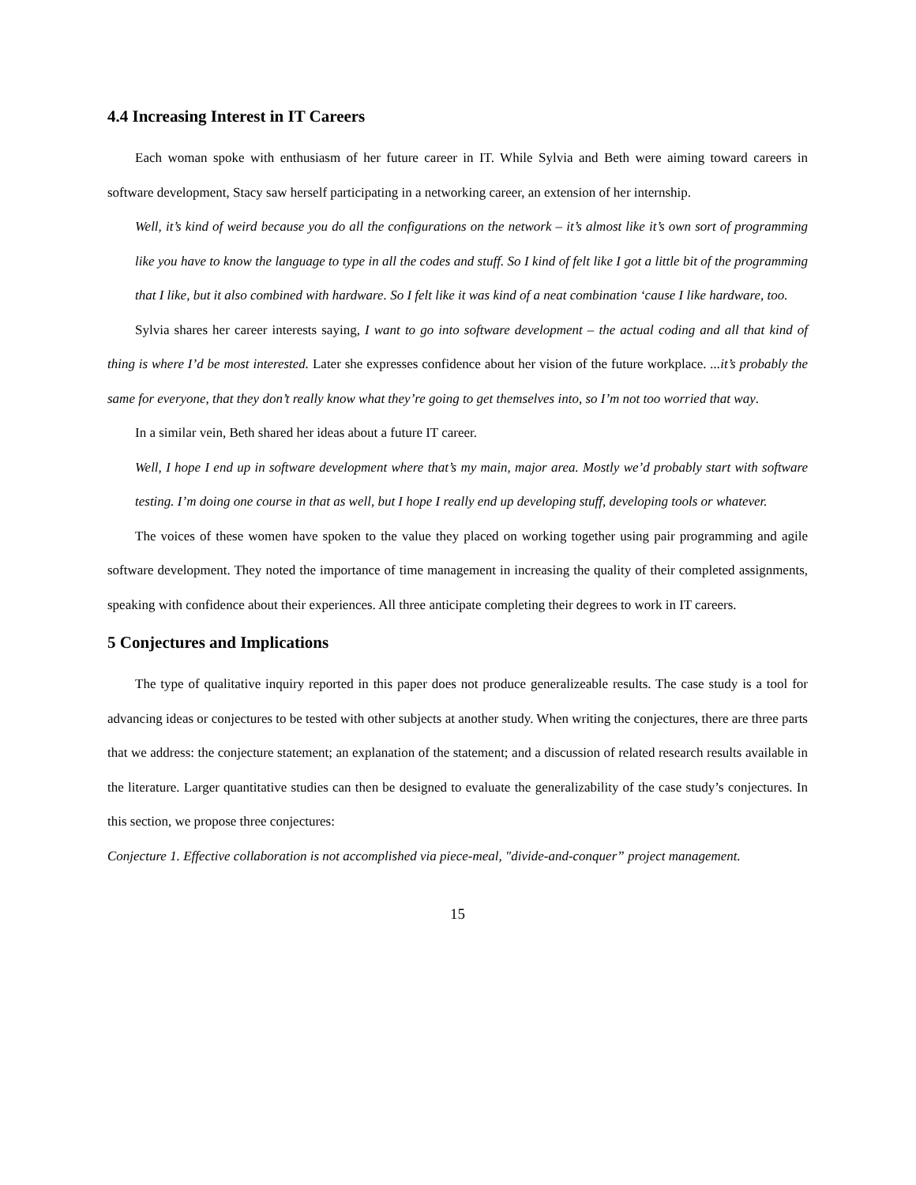4.4 Increasing Interest in IT Careers
Each woman spoke with enthusiasm of her future career in IT. While Sylvia and Beth were aiming toward careers in software development, Stacy saw herself participating in a networking career, an extension of her internship.
Well, it’s kind of weird because you do all the configurations on the network – it’s almost like it’s own sort of programming like you have to know the language to type in all the codes and stuff. So I kind of felt like I got a little bit of the programming that I like, but it also combined with hardware. So I felt like it was kind of a neat combination ‘cause I like hardware, too.
Sylvia shares her career interests saying, I want to go into software development – the actual coding and all that kind of thing is where I’d be most interested. Later she expresses confidence about her vision of the future workplace. ...it’s probably the same for everyone, that they don’t really know what they’re going to get themselves into, so I’m not too worried that way.
In a similar vein, Beth shared her ideas about a future IT career.
Well, I hope I end up in software development where that’s my main, major area. Mostly we’d probably start with software testing. I’m doing one course in that as well, but I hope I really end up developing stuff, developing tools or whatever.
The voices of these women have spoken to the value they placed on working together using pair programming and agile software development. They noted the importance of time management in increasing the quality of their completed assignments, speaking with confidence about their experiences. All three anticipate completing their degrees to work in IT careers.
5 Conjectures and Implications
The type of qualitative inquiry reported in this paper does not produce generalizeable results. The case study is a tool for advancing ideas or conjectures to be tested with other subjects at another study. When writing the conjectures, there are three parts that we address: the conjecture statement; an explanation of the statement; and a discussion of related research results available in the literature. Larger quantitative studies can then be designed to evaluate the generalizability of the case study’s conjectures. In this section, we propose three conjectures:
Conjecture 1. Effective collaboration is not accomplished via piece-meal, "divide-and-conquer” project management.
15